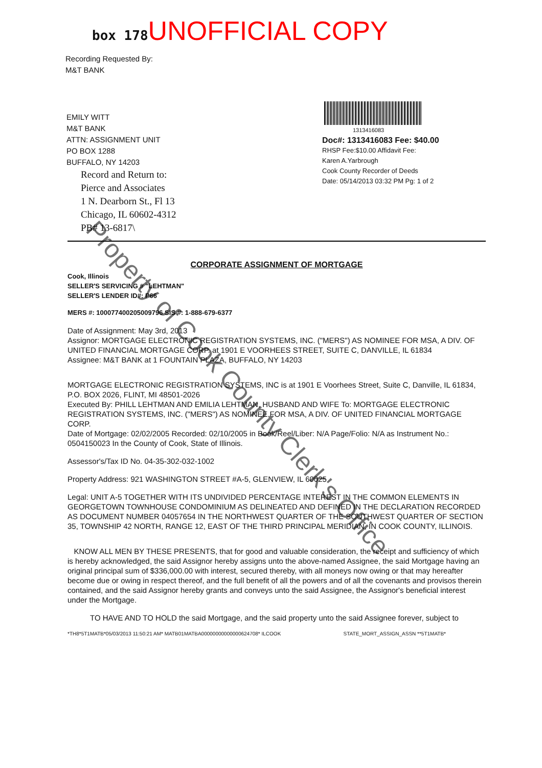box 178 UNOFFICIAL COPY
Recording Requested By:
M&T BANK
EMILY WITT
M&T BANK
ATTN: ASSIGNMENT UNIT
PO BOX 1288
BUFFALO, NY 14203
Record and Return to:
Pierce and Associates
1 N. Dearborn St., Fl 13
Chicago, IL 60602-4312
PB# 13-6817\
1313416083
Doc#: 1313416083 Fee: $40.00
RHSP Fee:$10.00 Affidavit Fee:
Karen A.Yarbrough
Cook County Recorder of Deeds
Date: 05/14/2013 03:32 PM Pg: 1 of 2
CORPORATE ASSIGNMENT OF MORTGAGE
Cook, Illinois
SELLER'S SERVICING # "LEHTMAN"
SELLER'S LENDER ID#: P66
MERS #: 100077400205009796 SIS #: 1-888-679-6377
Date of Assignment: May 3rd, 2013
Assignor: MORTGAGE ELECTRONIC REGISTRATION SYSTEMS, INC. ("MERS") AS NOMINEE FOR MSA, A DIV. OF UNITED FINANCIAL MORTGAGE CORP. at 1901 E VOORHEES STREET, SUITE C, DANVILLE, IL 61834
Assignee: M&T BANK at 1 FOUNTAIN PLAZA, BUFFALO, NY 14203
MORTGAGE ELECTRONIC REGISTRATION SYSTEMS, INC is at 1901 E Voorhees Street, Suite C, Danville, IL 61834, P.O. BOX 2026, FLINT, MI 48501-2026
Executed By: PHILL LEHTMAN AND EMILIA LEHTMAN, HUSBAND AND WIFE To: MORTGAGE ELECTRONIC REGISTRATION SYSTEMS, INC. ("MERS") AS NOMINEE FOR MSA, A DIV. OF UNITED FINANCIAL MORTGAGE CORP.
Date of Mortgage: 02/02/2005 Recorded: 02/10/2005 in Book/Reel/Liber: N/A Page/Folio: N/A as Instrument No.: 0504150023 In the County of Cook, State of Illinois.
Assessor's/Tax ID No. 04-35-302-032-1002
Property Address: 921 WASHINGTON STREET #A-5, GLENVIEW, IL 60025
Legal: UNIT A-5 TOGETHER WITH ITS UNDIVIDED PERCENTAGE INTEREST IN THE COMMON ELEMENTS IN GEORGETOWN TOWNHOUSE CONDOMINIUM AS DELINEATED AND DEFINED IN THE DECLARATION RECORDED AS DOCUMENT NUMBER 04057654 IN THE NORTHWEST QUARTER OF THE SOUTHWEST QUARTER OF SECTION 35, TOWNSHIP 42 NORTH, RANGE 12, EAST OF THE THIRD PRINCIPAL MERIDIAN, IN COOK COUNTY, ILLINOIS.
KNOW ALL MEN BY THESE PRESENTS, that for good and valuable consideration, the receipt and sufficiency of which is hereby acknowledged, the said Assignor hereby assigns unto the above-named Assignee, the said Mortgage having an original principal sum of $336,000.00 with interest, secured thereby, with all moneys now owing or that may hereafter become due or owing in respect thereof, and the full benefit of all the powers and of all the covenants and provisos therein contained, and the said Assignor hereby grants and conveys unto the said Assignee, the Assignor's beneficial interest under the Mortgage.
TO HAVE AND TO HOLD the said Mortgage, and the said property unto the said Assignee forever, subject to
*TH8*5T1MATB*05/03/2013 11:50:21 AM* MATB01MATBA00000000000000624708* ILCOOK STATE_MORT_ASSIGN_ASSN **5T1MATB*
Property of Cook County Clerk's Office